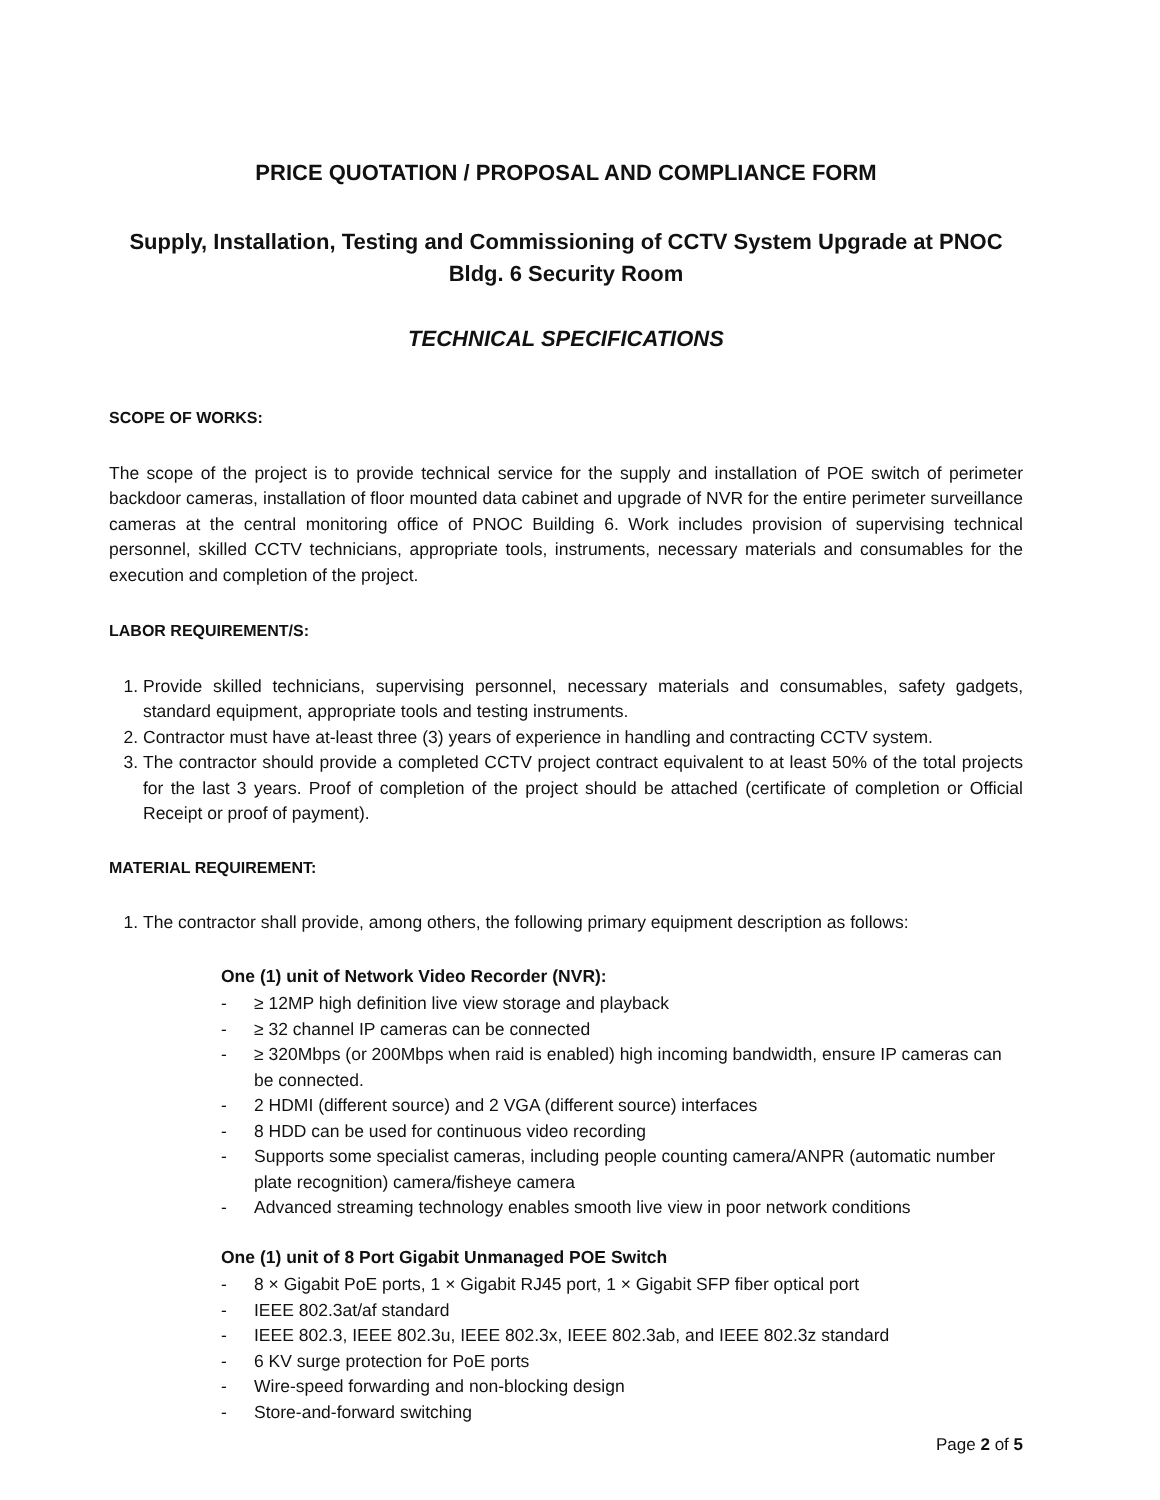PRICE QUOTATION / PROPOSAL AND COMPLIANCE FORM
Supply, Installation, Testing and Commissioning of CCTV System Upgrade at PNOC
Bldg. 6 Security Room
TECHNICAL SPECIFICATIONS
SCOPE OF WORKS:
The scope of the project is to provide technical service for the supply and installation of POE switch of perimeter backdoor cameras, installation of floor mounted data cabinet and upgrade of NVR for the entire perimeter surveillance cameras at the central monitoring office of PNOC Building 6. Work includes provision of supervising technical personnel, skilled CCTV technicians, appropriate tools, instruments, necessary materials and consumables for the execution and completion of the project.
LABOR REQUIREMENT/S:
1. Provide skilled technicians, supervising personnel, necessary materials and consumables, safety gadgets, standard equipment, appropriate tools and testing instruments.
2. Contractor must have at-least three (3) years of experience in handling and contracting CCTV system.
3. The contractor should provide a completed CCTV project contract equivalent to at least 50% of the total projects for the last 3 years. Proof of completion of the project should be attached (certificate of completion or Official Receipt or proof of payment).
MATERIAL REQUIREMENT:
1. The contractor shall provide, among others, the following primary equipment description as follows:
One (1) unit of Network Video Recorder (NVR):
- ≥ 12MP high definition live view storage and playback
- ≥ 32 channel IP cameras can be connected
- ≥ 320Mbps (or 200Mbps when raid is enabled) high incoming bandwidth, ensure IP cameras can be connected.
- 2 HDMI (different source) and 2 VGA (different source) interfaces
- 8 HDD can be used for continuous video recording
- Supports some specialist cameras, including people counting camera/ANPR (automatic number plate recognition) camera/fisheye camera
- Advanced streaming technology enables smooth live view in poor network conditions
One (1) unit of 8 Port Gigabit Unmanaged POE Switch
- 8 × Gigabit PoE ports, 1 × Gigabit RJ45 port, 1 × Gigabit SFP fiber optical port
- IEEE 802.3at/af standard
- IEEE 802.3, IEEE 802.3u, IEEE 802.3x, IEEE 802.3ab, and IEEE 802.3z standard
- 6 KV surge protection for PoE ports
- Wire-speed forwarding and non-blocking design
- Store-and-forward switching
Page 2 of 5